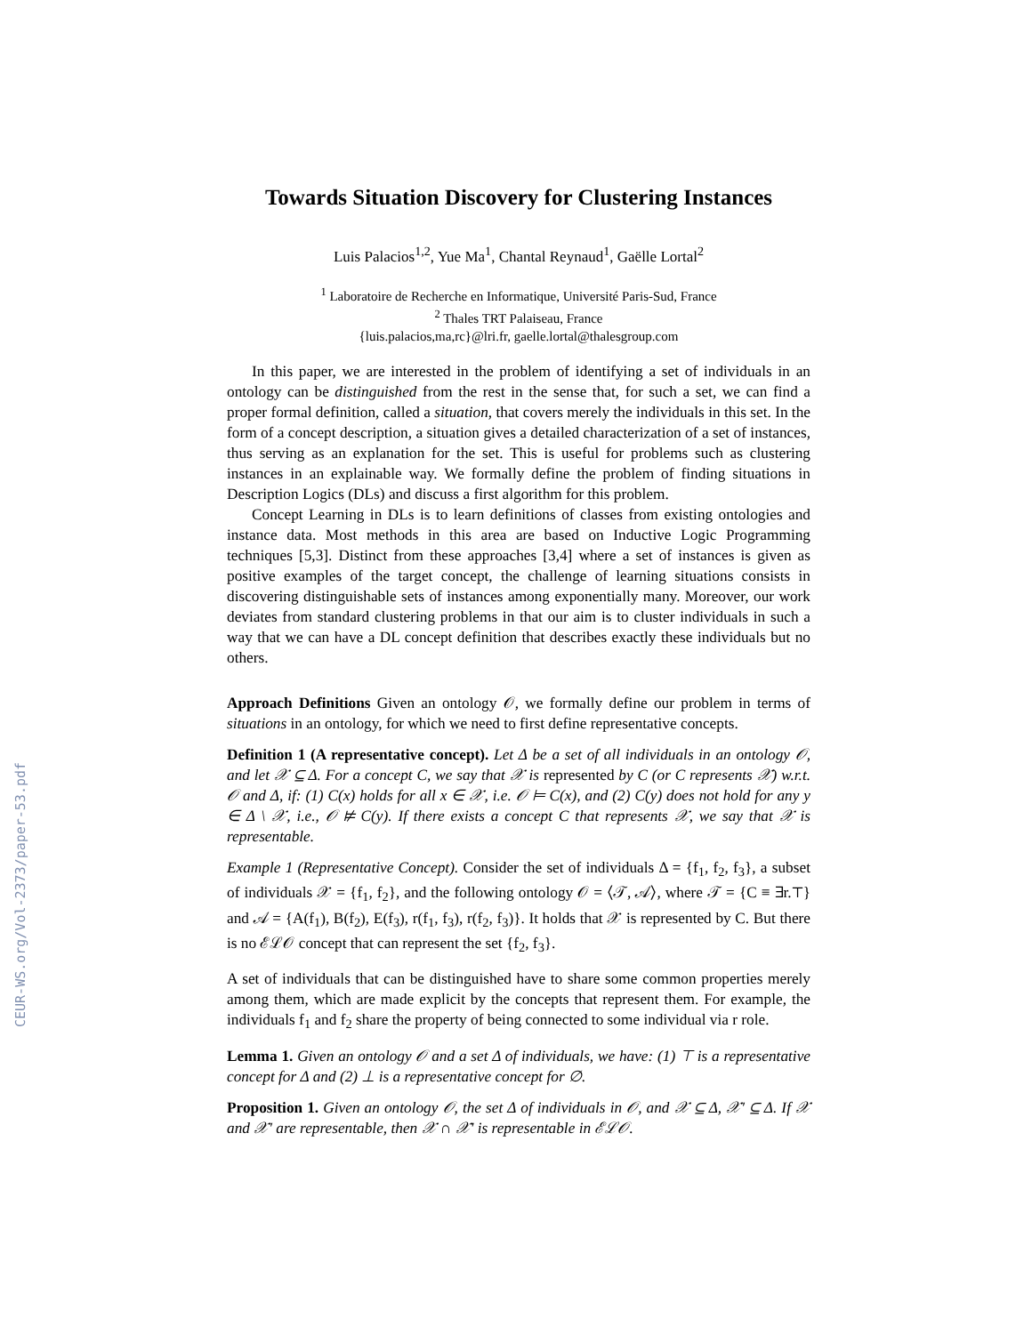CEUR-WS.org/Vol-2373/paper-53.pdf
Towards Situation Discovery for Clustering Instances
Luis Palacios<sup>1,2</sup>, Yue Ma<sup>1</sup>, Chantal Reynaud<sup>1</sup>, Gaëlle Lortal<sup>2</sup>
<sup>1</sup> Laboratoire de Recherche en Informatique, Université Paris-Sud, France
<sup>2</sup> Thales TRT Palaiseau, France
{luis.palacios,ma,rc}@lri.fr, gaelle.lortal@thalesgroup.com
In this paper, we are interested in the problem of identifying a set of individuals in an ontology can be distinguished from the rest in the sense that, for such a set, we can find a proper formal definition, called a situation, that covers merely the individuals in this set. In the form of a concept description, a situation gives a detailed characterization of a set of instances, thus serving as an explanation for the set. This is useful for problems such as clustering instances in an explainable way. We formally define the problem of finding situations in Description Logics (DLs) and discuss a first algorithm for this problem.
Concept Learning in DLs is to learn definitions of classes from existing ontologies and instance data. Most methods in this area are based on Inductive Logic Programming techniques [5,3]. Distinct from these approaches [3,4] where a set of instances is given as positive examples of the target concept, the challenge of learning situations consists in discovering distinguishable sets of instances among exponentially many. Moreover, our work deviates from standard clustering problems in that our aim is to cluster individuals in such a way that we can have a DL concept definition that describes exactly these individuals but no others.
Approach Definitions Given an ontology 𝒪, we formally define our problem in terms of situations in an ontology, for which we need to first define representative concepts.
Definition 1 (A representative concept). Let Δ be a set of all individuals in an ontology 𝒪, and let 𝒳 ⊆ Δ. For a concept C, we say that 𝒳 is represented by C (or C represents 𝒳) w.r.t. 𝒪 and Δ, if: (1) C(x) holds for all x ∈ 𝒳, i.e. 𝒪 ⊨ C(x), and (2) C(y) does not hold for any y ∈ Δ \ 𝒳, i.e., 𝒪 ⊭ C(y). If there exists a concept C that represents 𝒳, we say that 𝒳 is representable.
Example 1 (Representative Concept). Consider the set of individuals Δ = {f<sub>1</sub>, f<sub>2</sub>, f<sub>3</sub>}, a subset of individuals 𝒳 = {f<sub>1</sub>, f<sub>2</sub>}, and the following ontology 𝒪 = ⟨𝒯, 𝒜⟩, where 𝒯 = {C ≡ ∃r.⊤} and 𝒜 = {A(f<sub>1</sub>), B(f<sub>2</sub>), E(f<sub>3</sub>), r(f<sub>1</sub>, f<sub>3</sub>), r(f<sub>2</sub>, f<sub>3</sub>)}. It holds that 𝒳 is represented by C. But there is no ℰℒ𝒪 concept that can represent the set {f<sub>2</sub>, f<sub>3</sub>}.
A set of individuals that can be distinguished have to share some common properties merely among them, which are made explicit by the concepts that represent them. For example, the individuals f<sub>1</sub> and f<sub>2</sub> share the property of being connected to some individual via r role.
Lemma 1. Given an ontology 𝒪 and a set Δ of individuals, we have: (1) ⊤ is a representative concept for Δ and (2) ⊥ is a representative concept for ∅.
Proposition 1. Given an ontology 𝒪, the set Δ of individuals in 𝒪, and 𝒳 ⊆ Δ, 𝒳′ ⊆ Δ. If 𝒳 and 𝒳′ are representable, then 𝒳 ∩ 𝒳′ is representable in ℰℒ𝒪.